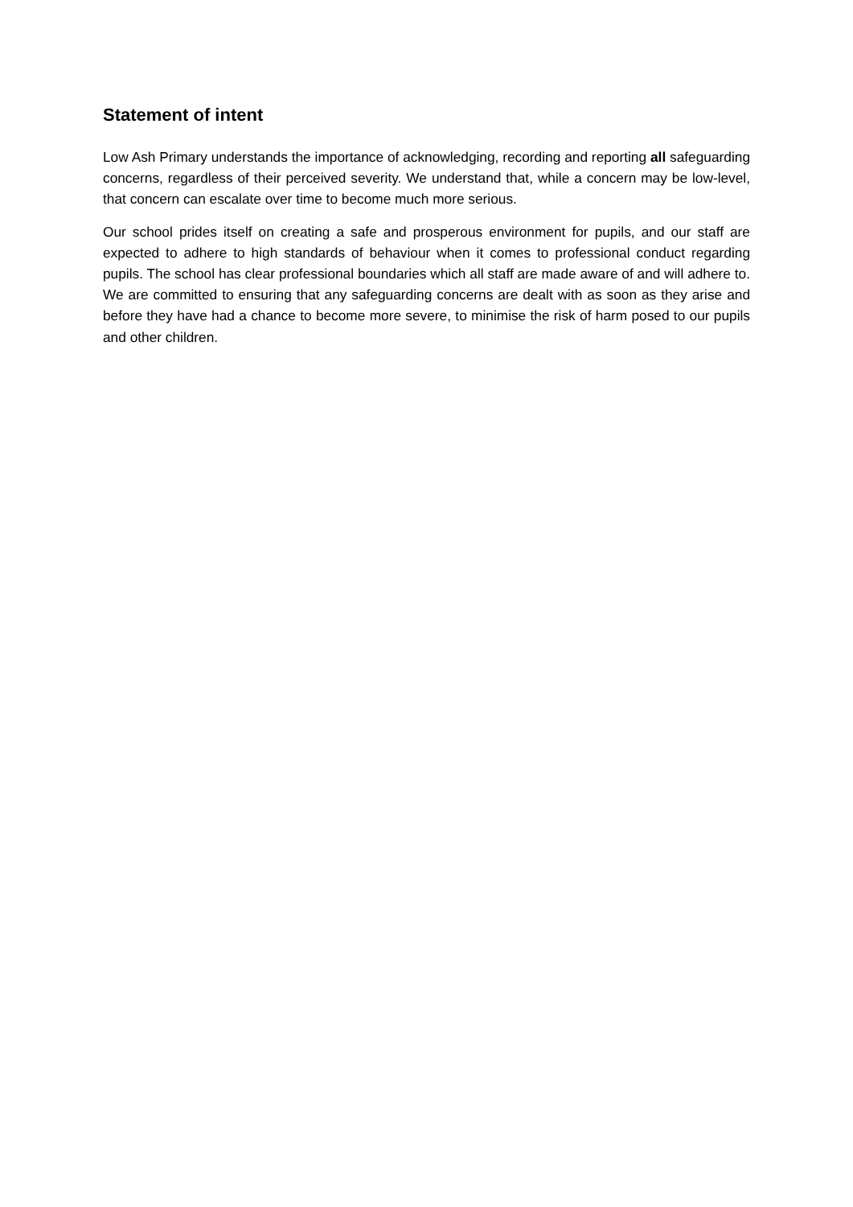Statement of intent
Low Ash Primary understands the importance of acknowledging, recording and reporting all safeguarding concerns, regardless of their perceived severity. We understand that, while a concern may be low-level, that concern can escalate over time to become much more serious.
Our school prides itself on creating a safe and prosperous environment for pupils, and our staff are expected to adhere to high standards of behaviour when it comes to professional conduct regarding pupils. The school has clear professional boundaries which all staff are made aware of and will adhere to. We are committed to ensuring that any safeguarding concerns are dealt with as soon as they arise and before they have had a chance to become more severe, to minimise the risk of harm posed to our pupils and other children.